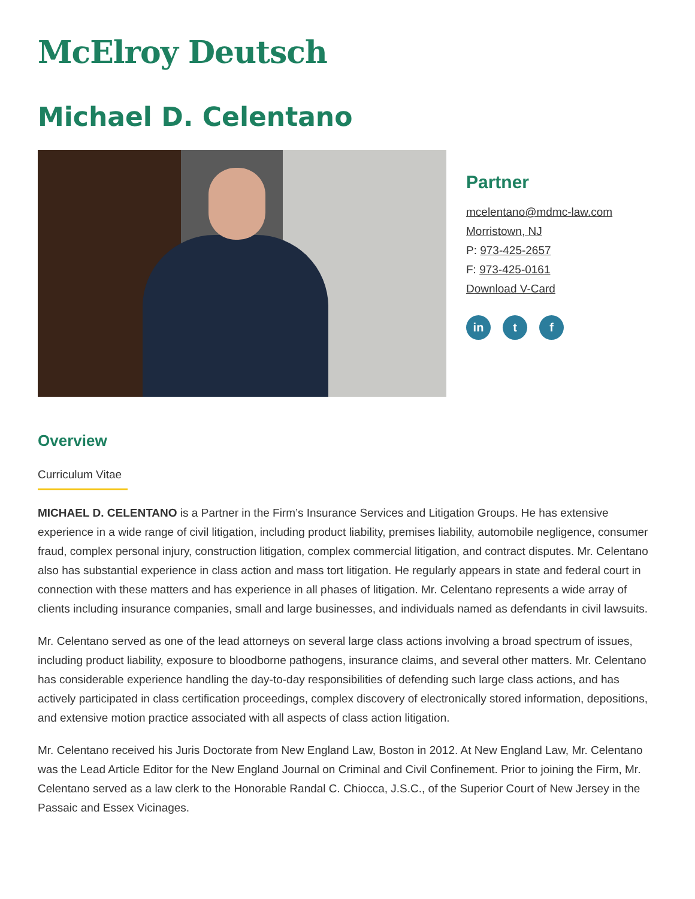McElroy Deutsch
Michael D. Celentano
Partner
mcelentano@mdmc-law.com
Morristown, NJ
P: 973-425-2657
F: 973-425-0161
Download V-Card
in t f
Overview
Curriculum Vitae
MICHAEL D. CELENTANO is a Partner in the Firm’s Insurance Services and Litigation Groups. He has extensive experience in a wide range of civil litigation, including product liability, premises liability, automobile negligence, consumer fraud, complex personal injury, construction litigation, complex commercial litigation, and contract disputes. Mr. Celentano also has substantial experience in class action and mass tort litigation. He regularly appears in state and federal court in connection with these matters and has experience in all phases of litigation. Mr. Celentano represents a wide array of clients including insurance companies, small and large businesses, and individuals named as defendants in civil lawsuits.
Mr. Celentano served as one of the lead attorneys on several large class actions involving a broad spectrum of issues, including product liability, exposure to bloodborne pathogens, insurance claims, and several other matters. Mr. Celentano has considerable experience handling the day-to-day responsibilities of defending such large class actions, and has actively participated in class certification proceedings, complex discovery of electronically stored information, depositions, and extensive motion practice associated with all aspects of class action litigation.
Mr. Celentano received his Juris Doctorate from New England Law, Boston in 2012. At New England Law, Mr. Celentano was the Lead Article Editor for the New England Journal on Criminal and Civil Confinement. Prior to joining the Firm, Mr. Celentano served as a law clerk to the Honorable Randal C. Chiocca, J.S.C., of the Superior Court of New Jersey in the Passaic and Essex Vicinages.